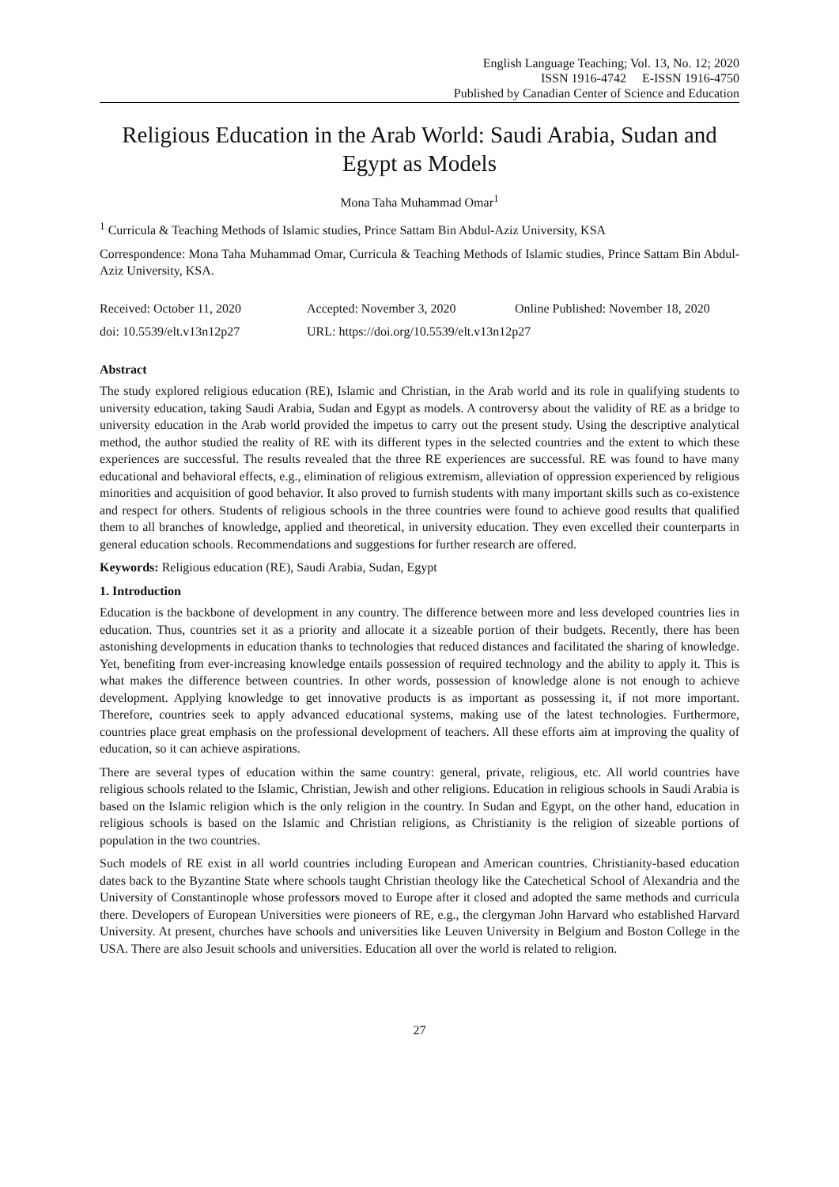English Language Teaching; Vol. 13, No. 12; 2020
ISSN 1916-4742 E-ISSN 1916-4750
Published by Canadian Center of Science and Education
Religious Education in the Arab World: Saudi Arabia, Sudan and Egypt as Models
Mona Taha Muhammad Omar<sup>1</sup>
<sup>1</sup> Curricula & Teaching Methods of Islamic studies, Prince Sattam Bin Abdul-Aziz University, KSA
Correspondence: Mona Taha Muhammad Omar, Curricula & Teaching Methods of Islamic studies, Prince Sattam Bin Abdul-Aziz University, KSA.
Received: October 11, 2020 Accepted: November 3, 2020 Online Published: November 18, 2020
doi: 10.5539/elt.v13n12p27 URL: https://doi.org/10.5539/elt.v13n12p27
Abstract
The study explored religious education (RE), Islamic and Christian, in the Arab world and its role in qualifying students to university education, taking Saudi Arabia, Sudan and Egypt as models. A controversy about the validity of RE as a bridge to university education in the Arab world provided the impetus to carry out the present study. Using the descriptive analytical method, the author studied the reality of RE with its different types in the selected countries and the extent to which these experiences are successful. The results revealed that the three RE experiences are successful. RE was found to have many educational and behavioral effects, e.g., elimination of religious extremism, alleviation of oppression experienced by religious minorities and acquisition of good behavior. It also proved to furnish students with many important skills such as co-existence and respect for others. Students of religious schools in the three countries were found to achieve good results that qualified them to all branches of knowledge, applied and theoretical, in university education. They even excelled their counterparts in general education schools. Recommendations and suggestions for further research are offered.
Keywords: Religious education (RE), Saudi Arabia, Sudan, Egypt
1. Introduction
Education is the backbone of development in any country. The difference between more and less developed countries lies in education. Thus, countries set it as a priority and allocate it a sizeable portion of their budgets. Recently, there has been astonishing developments in education thanks to technologies that reduced distances and facilitated the sharing of knowledge. Yet, benefiting from ever-increasing knowledge entails possession of required technology and the ability to apply it. This is what makes the difference between countries. In other words, possession of knowledge alone is not enough to achieve development. Applying knowledge to get innovative products is as important as possessing it, if not more important. Therefore, countries seek to apply advanced educational systems, making use of the latest technologies. Furthermore, countries place great emphasis on the professional development of teachers. All these efforts aim at improving the quality of education, so it can achieve aspirations.
There are several types of education within the same country: general, private, religious, etc. All world countries have religious schools related to the Islamic, Christian, Jewish and other religions. Education in religious schools in Saudi Arabia is based on the Islamic religion which is the only religion in the country. In Sudan and Egypt, on the other hand, education in religious schools is based on the Islamic and Christian religions, as Christianity is the religion of sizeable portions of population in the two countries.
Such models of RE exist in all world countries including European and American countries. Christianity-based education dates back to the Byzantine State where schools taught Christian theology like the Catechetical School of Alexandria and the University of Constantinople whose professors moved to Europe after it closed and adopted the same methods and curricula there. Developers of European Universities were pioneers of RE, e.g., the clergyman John Harvard who established Harvard University. At present, churches have schools and universities like Leuven University in Belgium and Boston College in the USA. There are also Jesuit schools and universities. Education all over the world is related to religion.
27